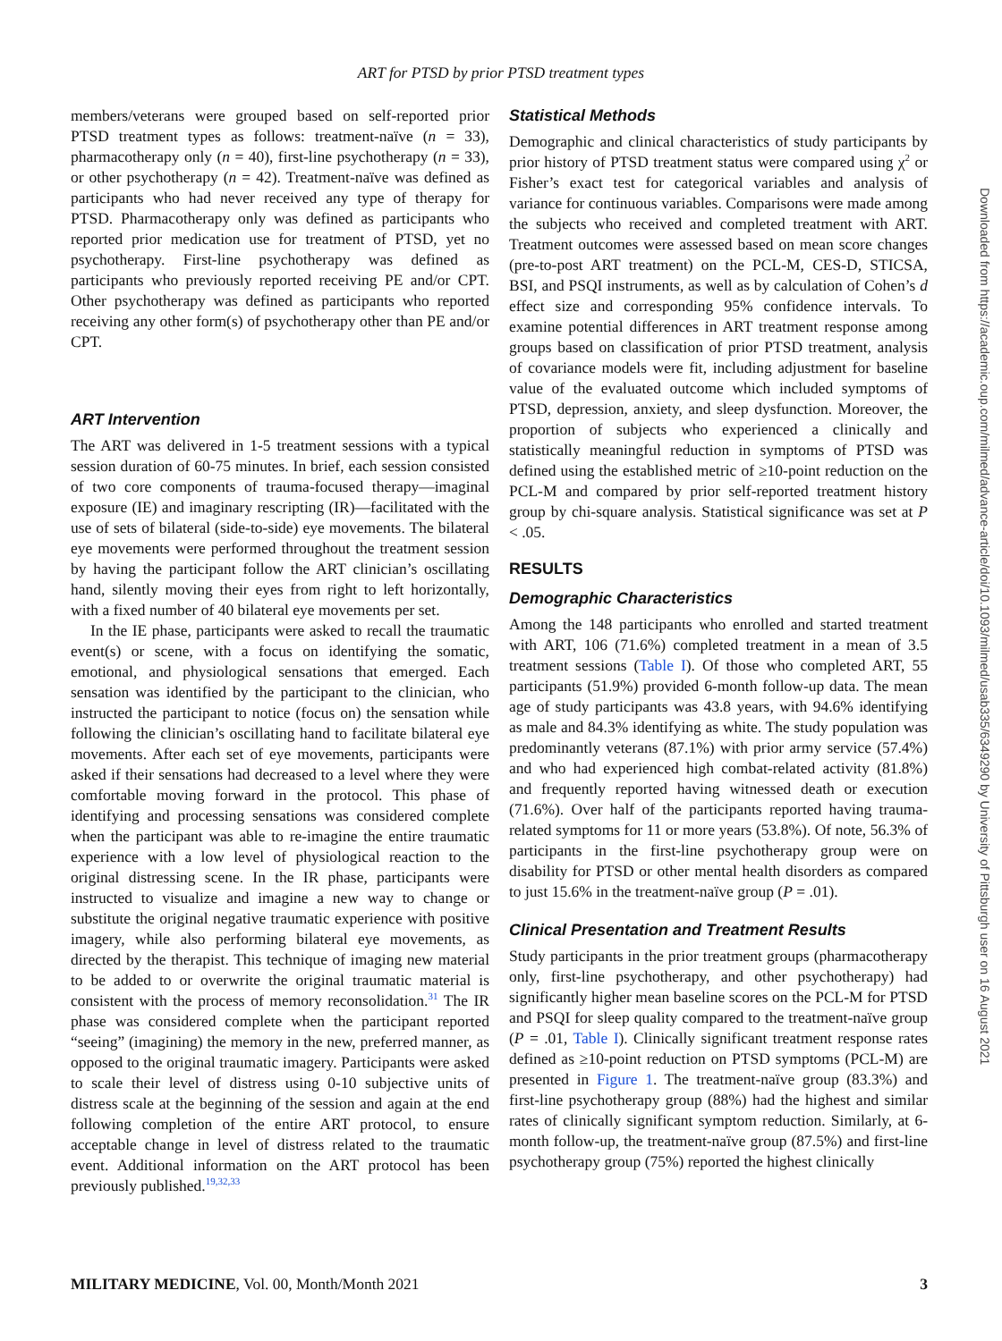ART for PTSD by prior PTSD treatment types
members/veterans were grouped based on self-reported prior PTSD treatment types as follows: treatment-naïve (n = 33), pharmacotherapy only (n = 40), first-line psychotherapy (n = 33), or other psychotherapy (n = 42). Treatment-naïve was defined as participants who had never received any type of therapy for PTSD. Pharmacotherapy only was defined as participants who reported prior medication use for treatment of PTSD, yet no psychotherapy. First-line psychotherapy was defined as participants who previously reported receiving PE and/or CPT. Other psychotherapy was defined as participants who reported receiving any other form(s) of psychotherapy other than PE and/or CPT.
ART Intervention
The ART was delivered in 1-5 treatment sessions with a typical session duration of 60-75 minutes. In brief, each session consisted of two core components of trauma-focused therapy—imaginal exposure (IE) and imaginary rescripting (IR)—facilitated with the use of sets of bilateral (side-to-side) eye movements. The bilateral eye movements were performed throughout the treatment session by having the participant follow the ART clinician’s oscillating hand, silently moving their eyes from right to left horizontally, with a fixed number of 40 bilateral eye movements per set.
In the IE phase, participants were asked to recall the traumatic event(s) or scene, with a focus on identifying the somatic, emotional, and physiological sensations that emerged. Each sensation was identified by the participant to the clinician, who instructed the participant to notice (focus on) the sensation while following the clinician’s oscillating hand to facilitate bilateral eye movements. After each set of eye movements, participants were asked if their sensations had decreased to a level where they were comfortable moving forward in the protocol. This phase of identifying and processing sensations was considered complete when the participant was able to re-imagine the entire traumatic experience with a low level of physiological reaction to the original distressing scene. In the IR phase, participants were instructed to visualize and imagine a new way to change or substitute the original negative traumatic experience with positive imagery, while also performing bilateral eye movements, as directed by the therapist. This technique of imaging new material to be added to or overwrite the original traumatic material is consistent with the process of memory reconsolidation.<sup>31</sup> The IR phase was considered complete when the participant reported “seeing” (imagining) the memory in the new, preferred manner, as opposed to the original traumatic imagery. Participants were asked to scale their level of distress using 0-10 subjective units of distress scale at the beginning of the session and again at the end following completion of the entire ART protocol, to ensure acceptable change in level of distress related to the traumatic event. Additional information on the ART protocol has been previously published.<sup>19,32,33</sup>
Statistical Methods
Demographic and clinical characteristics of study participants by prior history of PTSD treatment status were compared using χ<sup>2</sup> or Fisher’s exact test for categorical variables and analysis of variance for continuous variables. Comparisons were made among the subjects who received and completed treatment with ART. Treatment outcomes were assessed based on mean score changes (pre-to-post ART treatment) on the PCL-M, CES-D, STICSA, BSI, and PSQI instruments, as well as by calculation of Cohen’s d effect size and corresponding 95% confidence intervals. To examine potential differences in ART treatment response among groups based on classification of prior PTSD treatment, analysis of covariance models were fit, including adjustment for baseline value of the evaluated outcome which included symptoms of PTSD, depression, anxiety, and sleep dysfunction. Moreover, the proportion of subjects who experienced a clinically and statistically meaningful reduction in symptoms of PTSD was defined using the established metric of ≥10-point reduction on the PCL-M and compared by prior self-reported treatment history group by chi-square analysis. Statistical significance was set at P < .05.
RESULTS
Demographic Characteristics
Among the 148 participants who enrolled and started treatment with ART, 106 (71.6%) completed treatment in a mean of 3.5 treatment sessions (Table I). Of those who completed ART, 55 participants (51.9%) provided 6-month follow-up data. The mean age of study participants was 43.8 years, with 94.6% identifying as male and 84.3% identifying as white. The study population was predominantly veterans (87.1%) with prior army service (57.4%) and who had experienced high combat-related activity (81.8%) and frequently reported having witnessed death or execution (71.6%). Over half of the participants reported having trauma-related symptoms for 11 or more years (53.8%). Of note, 56.3% of participants in the first-line psychotherapy group were on disability for PTSD or other mental health disorders as compared to just 15.6% in the treatment-naïve group (P = .01).
Clinical Presentation and Treatment Results
Study participants in the prior treatment groups (pharmacotherapy only, first-line psychotherapy, and other psychotherapy) had significantly higher mean baseline scores on the PCL-M for PTSD and PSQI for sleep quality compared to the treatment-naïve group (P = .01, Table I). Clinically significant treatment response rates defined as ≥10-point reduction on PTSD symptoms (PCL-M) are presented in Figure 1. The treatment-naïve group (83.3%) and first-line psychotherapy group (88%) had the highest and similar rates of clinically significant symptom reduction. Similarly, at 6-month follow-up, the treatment-naïve group (87.5%) and first-line psychotherapy group (75%) reported the highest clinically
Downloaded from https://academic.oup.com/milmed/advance-article/doi/10.1093/milmed/usab335/6349290 by University of Pittsburgh user on 16 August 2021
MILITARY MEDICINE, Vol. 00, Month/Month 2021 3